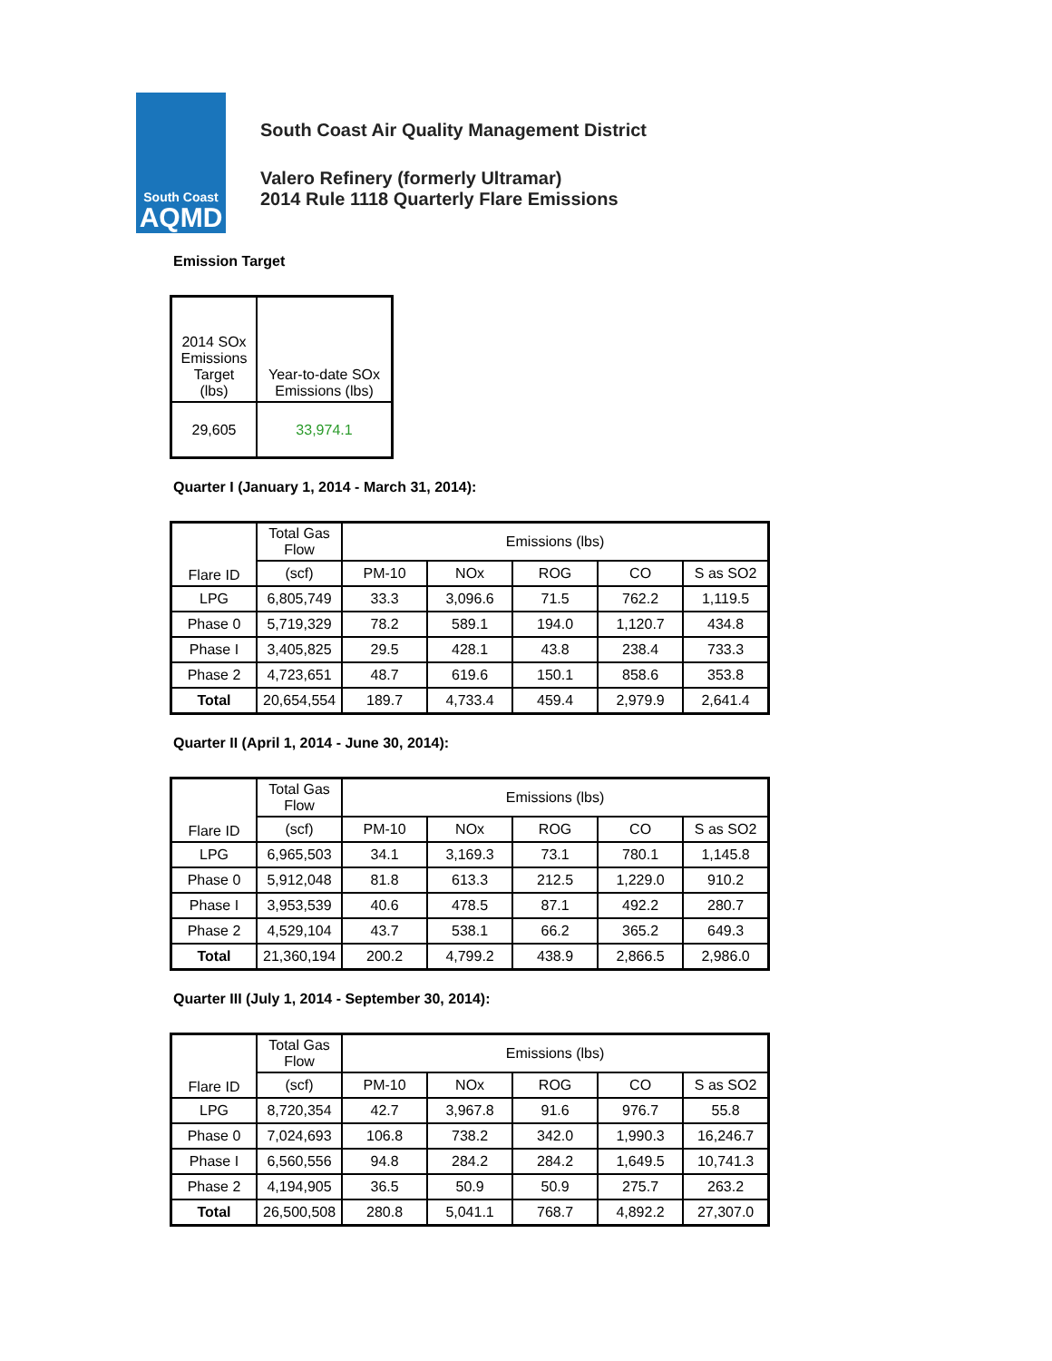South Coast
AQMD
South Coast Air Quality Management District
Valero Refinery (formerly Ultramar)
2014 Rule 1118 Quarterly Flare Emissions
Emission Target
| 2014 SOx Emissions Target (lbs) | Year-to-date SOx Emissions (lbs) |
| 29,605 | 33,974.1 |
Quarter I (January 1, 2014 - March 31, 2014):
| Flare ID | Total Gas Flow | Emissions (lbs) | | | | |
| --- | --- | --- | --- | --- | --- | --- |
| | (scf) | PM-10 | NOx | ROG | CO | S as SO2 |
| LPG | 6,805,749 | 33.3 | 3,096.6 | 71.5 | 762.2 | 1,119.5 |
| Phase 0 | 5,719,329 | 78.2 | 589.1 | 194.0 | 1,120.7 | 434.8 |
| Phase I | 3,405,825 | 29.5 | 428.1 | 43.8 | 238.4 | 733.3 |
| Phase 2 | 4,723,651 | 48.7 | 619.6 | 150.1 | 858.6 | 353.8 |
| Total | 20,654,554 | 189.7 | 4,733.4 | 459.4 | 2,979.9 | 2,641.4 |
Quarter II (April 1, 2014 - June 30, 2014):
| Flare ID | Total Gas Flow | Emissions (lbs) | | | | |
| --- | --- | --- | --- | --- | --- | --- |
| | (scf) | PM-10 | NOx | ROG | CO | S as SO2 |
| LPG | 6,965,503 | 34.1 | 3,169.3 | 73.1 | 780.1 | 1,145.8 |
| Phase 0 | 5,912,048 | 81.8 | 613.3 | 212.5 | 1,229.0 | 910.2 |
| Phase I | 3,953,539 | 40.6 | 478.5 | 87.1 | 492.2 | 280.7 |
| Phase 2 | 4,529,104 | 43.7 | 538.1 | 66.2 | 365.2 | 649.3 |
| Total | 21,360,194 | 200.2 | 4,799.2 | 438.9 | 2,866.5 | 2,986.0 |
Quarter III (July 1, 2014 - September 30, 2014):
| Flare ID | Total Gas Flow | Emissions (lbs) | | | | |
| --- | --- | --- | --- | --- | --- | --- |
| | (scf) | PM-10 | NOx | ROG | CO | S as SO2 |
| LPG | 8,720,354 | 42.7 | 3,967.8 | 91.6 | 976.7 | 55.8 |
| Phase 0 | 7,024,693 | 106.8 | 738.2 | 342.0 | 1,990.3 | 16,246.7 |
| Phase I | 6,560,556 | 94.8 | 284.2 | 284.2 | 1,649.5 | 10,741.3 |
| Phase 2 | 4,194,905 | 36.5 | 50.9 | 50.9 | 275.7 | 263.2 |
| Total | 26,500,508 | 280.8 | 5,041.1 | 768.7 | 4,892.2 | 27,307.0 |